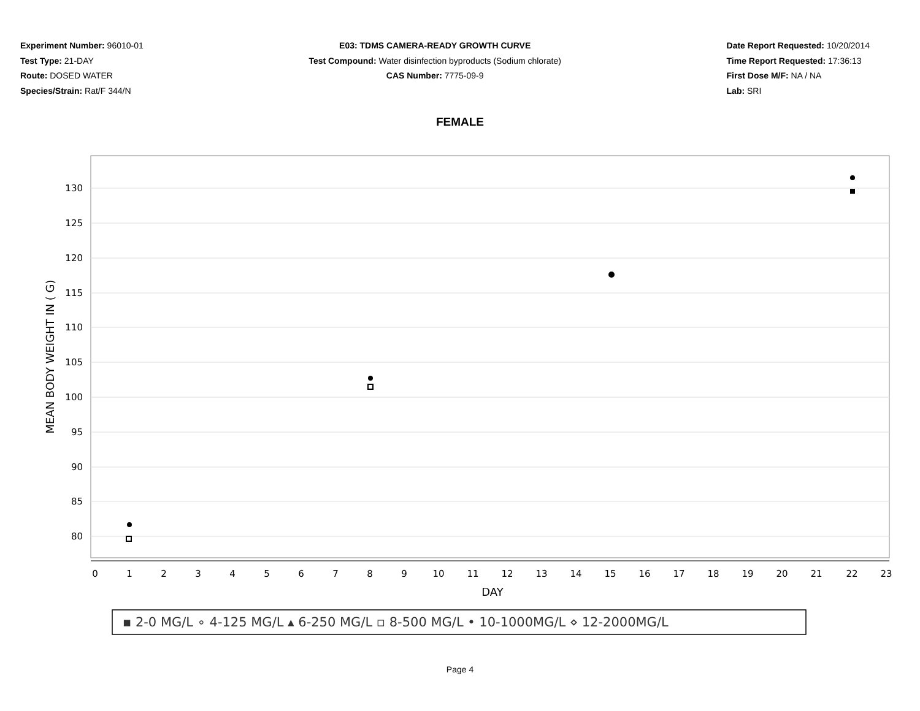Experiment Number: 96010-01
Test Type: 21-DAY
Route: DOSED WATER
Species/Strain: Rat/F 344/N
E03: TDMS CAMERA-READY GROWTH CURVE
Test Compound: Water disinfection byproducts (Sodium chlorate)
CAS Number: 7775-09-9
Date Report Requested: 10/20/2014
Time Report Requested: 17:36:13
First Dose M/F: NA / NA
Lab: SRI
FEMALE
130
125
120
115
110
105
100
95
90
85
80
0
1
2
3
4
5
6
7
8
9
10
11
12
13
14
15
16
17
18
19
20
21
22
23
DAY
MEAN BODY WEIGHT IN ( G)
▪ 2-0 MG/L ∘ 4-125 MG/L ▴ 6-250 MG/L ▫ 8-500 MG/L • 10-1000MG/L ⋄ 12-2000MG/L
Page 4